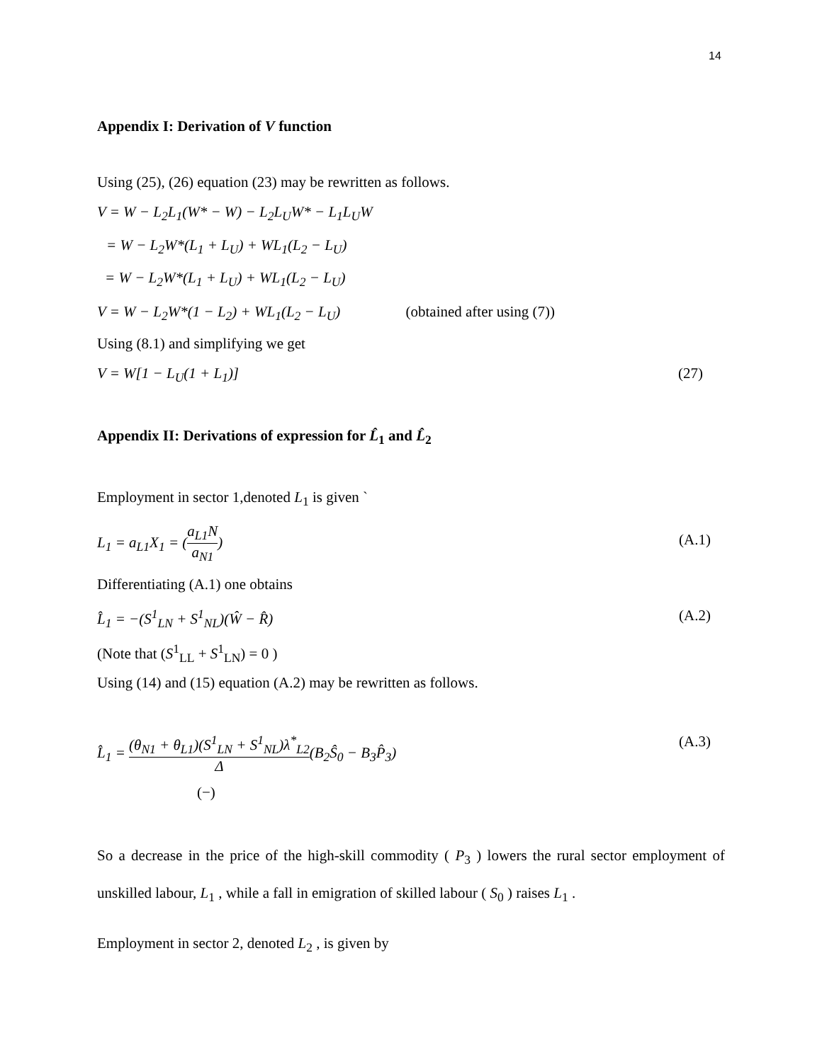14
Appendix I: Derivation of V function
Using (25), (26) equation (23) may be rewritten as follows.
V = W − L<sub>2</sub>L<sub>1</sub>(W* − W) − L<sub>2</sub>L<sub>U</sub>W* − L<sub>1</sub>L<sub>U</sub>W
= W − L<sub>2</sub>W*(L<sub>1</sub> + L<sub>U</sub>) + WL<sub>1</sub>(L<sub>2</sub> − L<sub>U</sub>)
= W − L<sub>2</sub>W*(L<sub>1</sub> + L<sub>U</sub>) + WL<sub>1</sub>(L<sub>2</sub> − L<sub>U</sub>)
V = W − L<sub>2</sub>W*(1 − L<sub>2</sub>) + WL<sub>1</sub>(L<sub>2</sub> − L<sub>U</sub>) (obtained after using (7))
Using (8.1) and simplifying we get
V = W[1 − L<sub>U</sub>(1 + L<sub>1</sub>)] (27)
Appendix II: Derivations of expression for L̂<sub>1</sub> and L̂<sub>2</sub>
Employment in sector 1,denoted L<sub>1</sub> is given `
L<sub>1</sub> = a<sub>L1</sub>X<sub>1</sub> = (a<sub>L1</sub>N a<sub>N1</sub>) (A.1)
Differentiating (A.1) one obtains
L̂<sub>1</sub> = −(S<sup>1</sup><sub>LN</sub> + S<sup>1</sup><sub>NL</sub>)(Ŵ − R̂) (A.2)
(Note that (S<sup>1</sup><sub>LL</sub> + S<sup>1</sup><sub>LN</sub>) = 0 )
Using (14) and (15) equation (A.2) may be rewritten as follows.
L̂<sub>1</sub> = (θ<sub>N1</sub> + θ<sub>L1</sub>)(S<sup>1</sup><sub>LN</sub> + S<sup>1</sup><sub>NL</sub>)λ<sup>*</sup><sub>L2</sub> Δ(B<sub>2</sub>Ŝ<sub>0</sub> − B<sub>3</sub>P̂<sub>3</sub>) (A.3)
(−)
So a decrease in the price of the high-skill commodity ( P<sub>3</sub> ) lowers the rural sector employment of unskilled labour, L<sub>1</sub> , while a fall in emigration of skilled labour ( S<sub>0</sub> ) raises L<sub>1</sub> .
Employment in sector 2, denoted L<sub>2</sub> , is given by